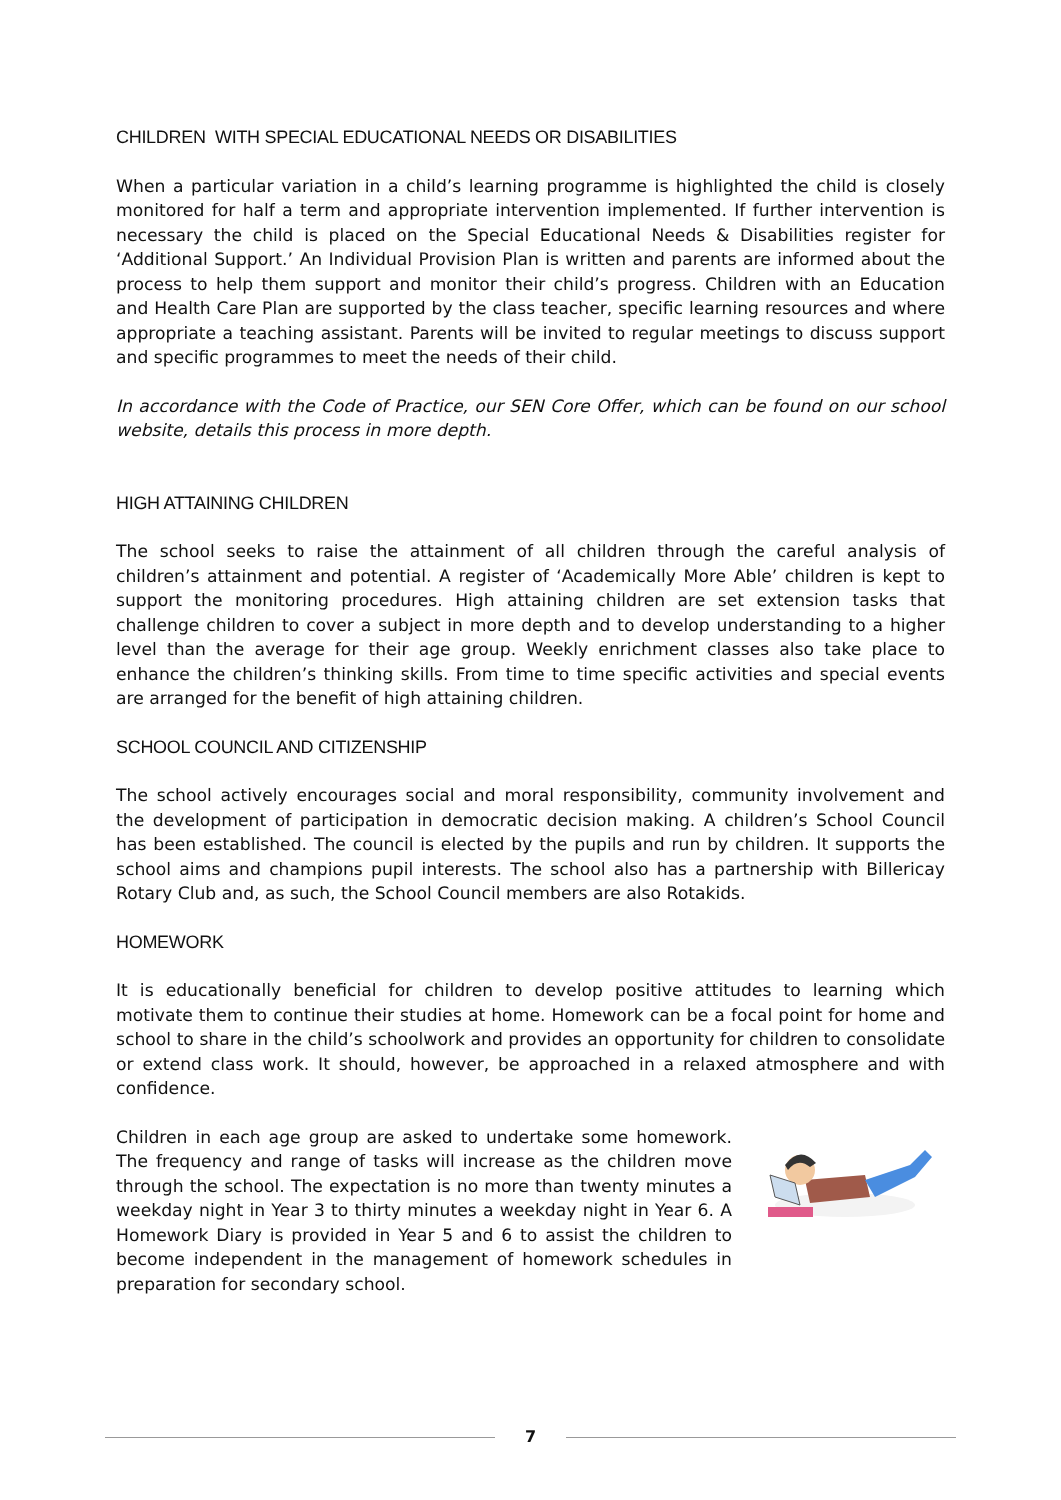CHILDREN WITH SPECIAL EDUCATIONAL NEEDS OR DISABILITIES
When a particular variation in a child’s learning programme is highlighted the child is closely monitored for half a term and appropriate intervention implemented. If further intervention is necessary the child is placed on the Special Educational Needs & Disabilities register for ‘Additional Support.’ An Individual Provision Plan is written and parents are informed about the process to help them support and monitor their child’s progress. Children with an Education and Health Care Plan are supported by the class teacher, specific learning resources and where appropriate a teaching assistant. Parents will be invited to regular meetings to discuss support and specific programmes to meet the needs of their child.
In accordance with the Code of Practice, our SEN Core Offer, which can be found on our school website, details this process in more depth.
HIGH ATTAINING CHILDREN
The school seeks to raise the attainment of all children through the careful analysis of children’s attainment and potential. A register of ‘Academically More Able’ children is kept to support the monitoring procedures. High attaining children are set extension tasks that challenge children to cover a subject in more depth and to develop understanding to a higher level than the average for their age group. Weekly enrichment classes also take place to enhance the children’s thinking skills. From time to time specific activities and special events are arranged for the benefit of high attaining children.
SCHOOL COUNCIL AND CITIZENSHIP
The school actively encourages social and moral responsibility, community involvement and the development of participation in democratic decision making. A children’s School Council has been established. The council is elected by the pupils and run by children. It supports the school aims and champions pupil interests. The school also has a partnership with Billericay Rotary Club and, as such, the School Council members are also Rotakids.
HOMEWORK
It is educationally beneficial for children to develop positive attitudes to learning which motivate them to continue their studies at home. Homework can be a focal point for home and school to share in the child’s schoolwork and provides an opportunity for children to consolidate or extend class work. It should, however, be approached in a relaxed atmosphere and with confidence.
Children in each age group are asked to undertake some homework. The frequency and range of tasks will increase as the children move through the school. The expectation is no more than twenty minutes a weekday night in Year 3 to thirty minutes a weekday night in Year 6. A Homework Diary is provided in Year 5 and 6 to assist the children to become independent in the management of homework schedules in preparation for secondary school.
7